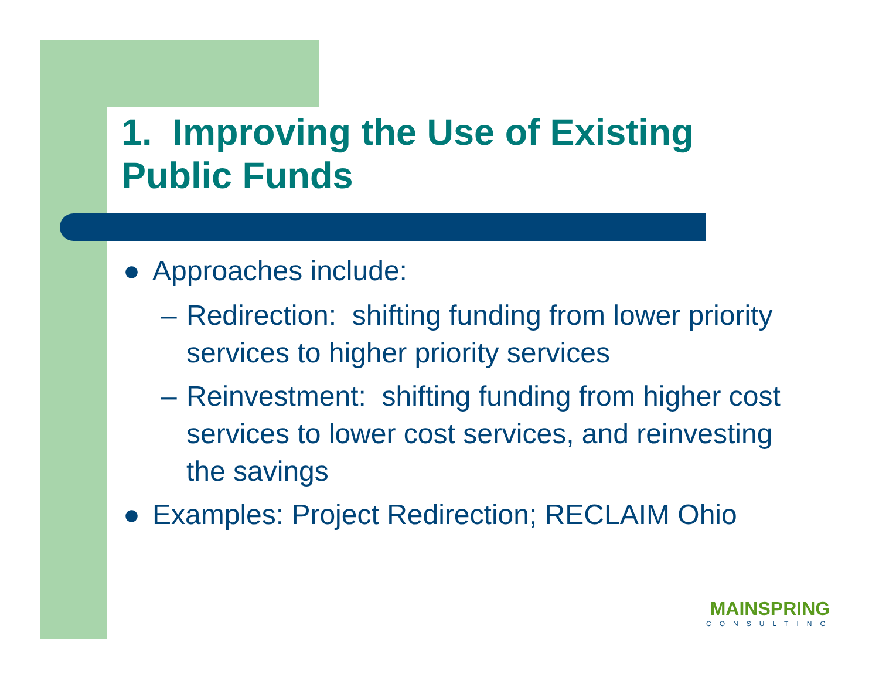1. Improving the Use of Existing Public Funds
● Approaches include:
– Redirection: shifting funding from lower priority services to higher priority services
– Reinvestment: shifting funding from higher cost services to lower cost services, and reinvesting the savings
● Examples: Project Redirection; RECLAIM Ohio
MAINSPRING
CONSULTING